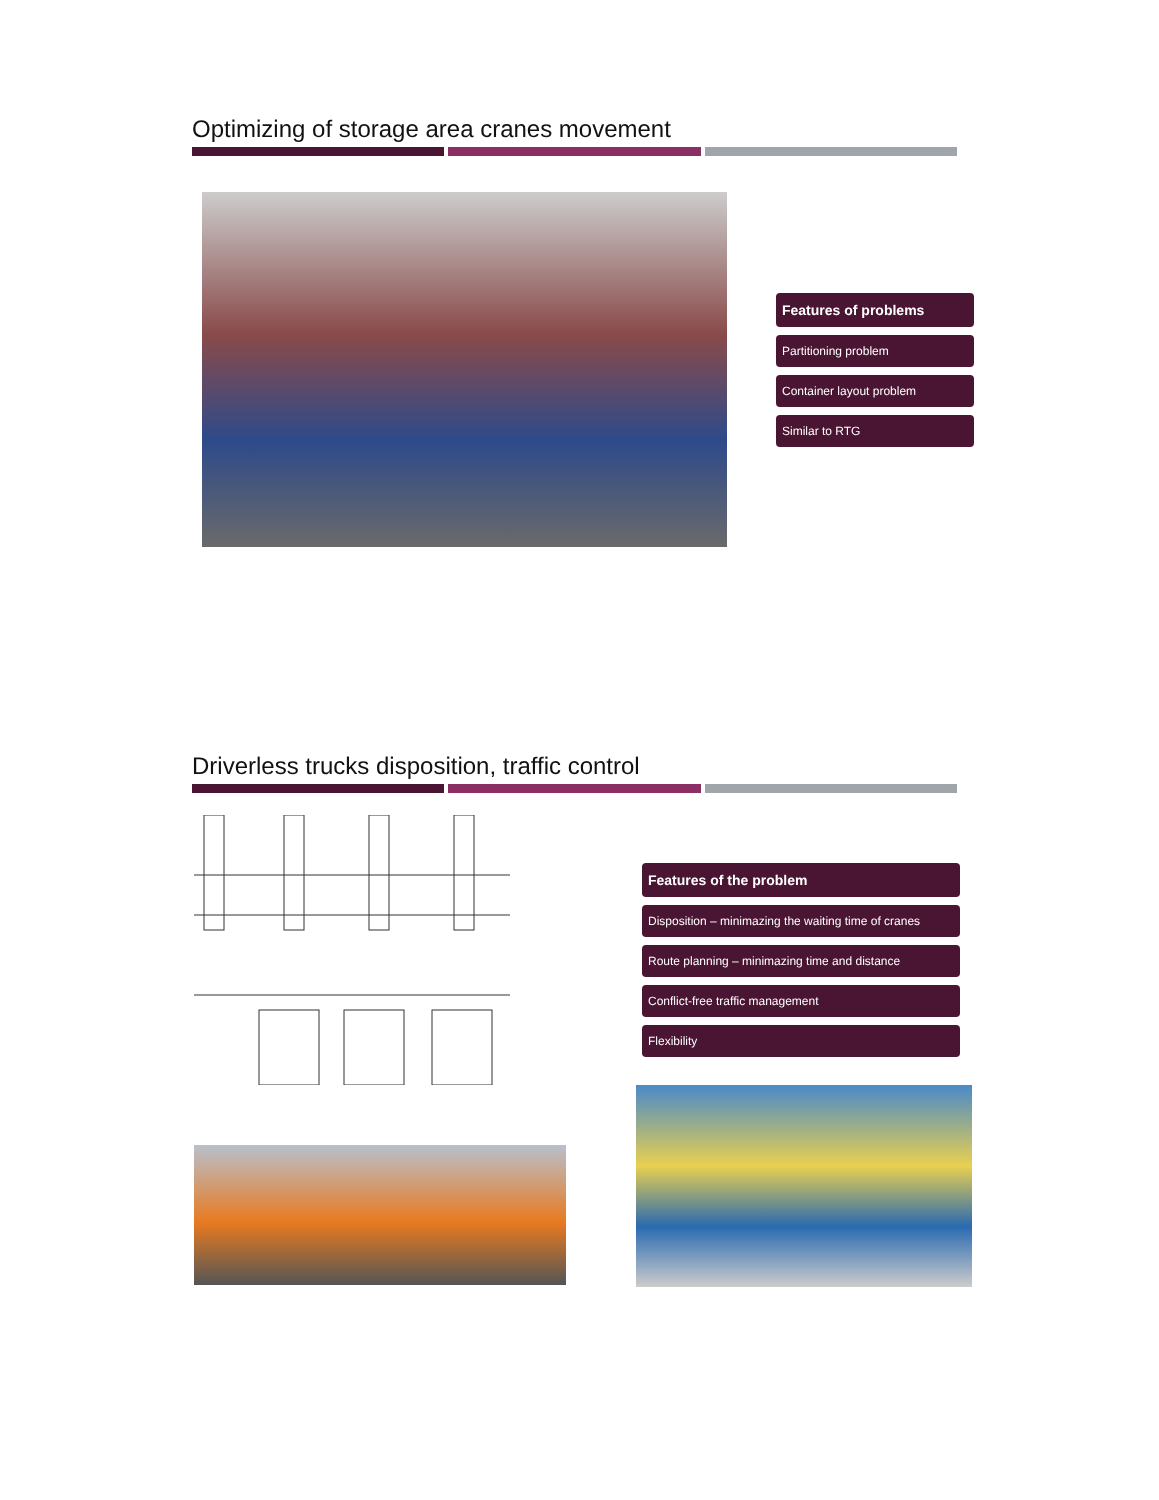Optimizing of storage area cranes movement
Features of problems
Partitioning problem
Container layout problem
Similar to RTG
Driverless trucks disposition, traffic control
Features of the problem
Disposition – minimazing the waiting time of cranes
Route planning – minimazing time and distance
Conflict-free traffic management
Flexibility